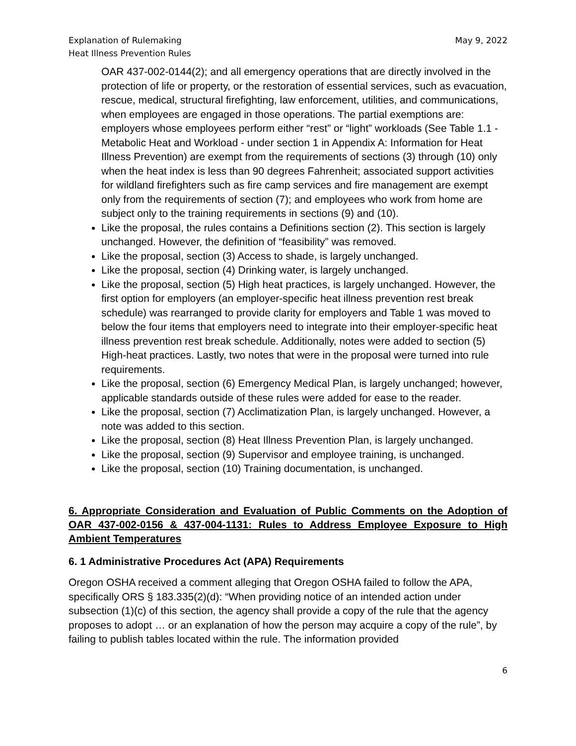Explanation of Rulemaking
Heat Illness Prevention Rules
May 9, 2022
OAR 437-002-0144(2); and all emergency operations that are directly involved in the protection of life or property, or the restoration of essential services, such as evacuation, rescue, medical, structural firefighting, law enforcement, utilities, and communications, when employees are engaged in those operations. The partial exemptions are: employers whose employees perform either “rest” or “light” workloads (See Table 1.1 - Metabolic Heat and Workload - under section 1 in Appendix A: Information for Heat Illness Prevention) are exempt from the requirements of sections (3) through (10) only when the heat index is less than 90 degrees Fahrenheit; associated support activities for wildland firefighters such as fire camp services and fire management are exempt only from the requirements of section (7); and employees who work from home are subject only to the training requirements in sections (9) and (10).
Like the proposal, the rules contains a Definitions section (2). This section is largely unchanged. However, the definition of “feasibility” was removed.
Like the proposal, section (3) Access to shade, is largely unchanged.
Like the proposal, section (4) Drinking water, is largely unchanged.
Like the proposal, section (5) High heat practices, is largely unchanged. However, the first option for employers (an employer-specific heat illness prevention rest break schedule) was rearranged to provide clarity for employers and Table 1 was moved to below the four items that employers need to integrate into their employer-specific heat illness prevention rest break schedule. Additionally, notes were added to section (5) High-heat practices. Lastly, two notes that were in the proposal were turned into rule requirements.
Like the proposal, section (6) Emergency Medical Plan, is largely unchanged; however, applicable standards outside of these rules were added for ease to the reader.
Like the proposal, section (7) Acclimatization Plan, is largely unchanged. However, a note was added to this section.
Like the proposal, section (8) Heat Illness Prevention Plan, is largely unchanged.
Like the proposal, section (9) Supervisor and employee training, is unchanged.
Like the proposal, section (10) Training documentation, is unchanged.
6. Appropriate Consideration and Evaluation of Public Comments on the Adoption of OAR 437-002-0156 & 437-004-1131: Rules to Address Employee Exposure to High Ambient Temperatures
6. 1 Administrative Procedures Act (APA) Requirements
Oregon OSHA received a comment alleging that Oregon OSHA failed to follow the APA, specifically ORS § 183.335(2)(d): “When providing notice of an intended action under subsection (1)(c) of this section, the agency shall provide a copy of the rule that the agency proposes to adopt … or an explanation of how the person may acquire a copy of the rule”, by failing to publish tables located within the rule. The information provided
6